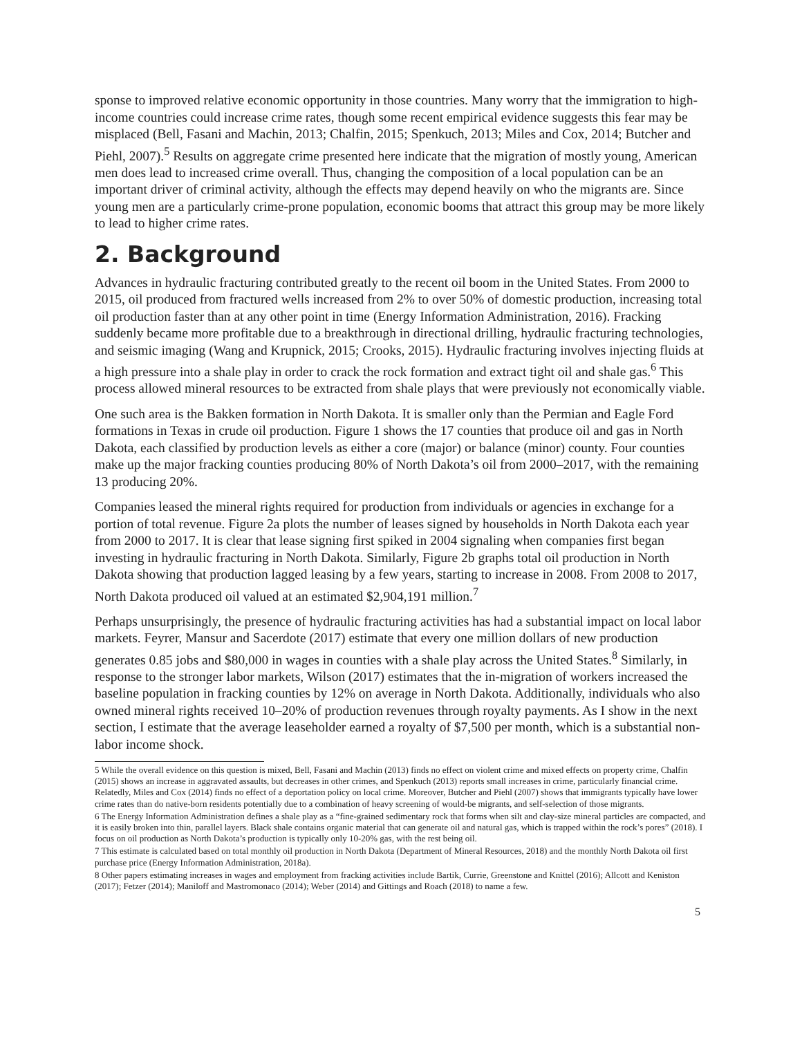sponse to improved relative economic opportunity in those countries. Many worry that the immigration to high-income countries could increase crime rates, though some recent empirical evidence suggests this fear may be misplaced (Bell, Fasani and Machin, 2013; Chalfin, 2015; Spenkuch, 2013; Miles and Cox, 2014; Butcher and Piehl, 2007).<sup>5</sup> Results on aggregate crime presented here indicate that the migration of mostly young, American men does lead to increased crime overall. Thus, changing the composition of a local population can be an important driver of criminal activity, although the effects may depend heavily on who the migrants are. Since young men are a particularly crime-prone population, economic booms that attract this group may be more likely to lead to higher crime rates.
2. Background
Advances in hydraulic fracturing contributed greatly to the recent oil boom in the United States. From 2000 to 2015, oil produced from fractured wells increased from 2% to over 50% of domestic production, increasing total oil production faster than at any other point in time (Energy Information Administration, 2016). Fracking suddenly became more profitable due to a breakthrough in directional drilling, hydraulic fracturing technologies, and seismic imaging (Wang and Krupnick, 2015; Crooks, 2015). Hydraulic fracturing involves injecting fluids at a high pressure into a shale play in order to crack the rock formation and extract tight oil and shale gas.<sup>6</sup> This process allowed mineral resources to be extracted from shale plays that were previously not economically viable.
One such area is the Bakken formation in North Dakota. It is smaller only than the Permian and Eagle Ford formations in Texas in crude oil production. Figure 1 shows the 17 counties that produce oil and gas in North Dakota, each classified by production levels as either a core (major) or balance (minor) county. Four counties make up the major fracking counties producing 80% of North Dakota’s oil from 2000–2017, with the remaining 13 producing 20%.
Companies leased the mineral rights required for production from individuals or agencies in exchange for a portion of total revenue. Figure 2a plots the number of leases signed by households in North Dakota each year from 2000 to 2017. It is clear that lease signing first spiked in 2004 signaling when companies first began investing in hydraulic fracturing in North Dakota. Similarly, Figure 2b graphs total oil production in North Dakota showing that production lagged leasing by a few years, starting to increase in 2008. From 2008 to 2017, North Dakota produced oil valued at an estimated $2,904,191 million.<sup>7</sup>
Perhaps unsurprisingly, the presence of hydraulic fracturing activities has had a substantial impact on local labor markets. Feyrer, Mansur and Sacerdote (2017) estimate that every one million dollars of new production generates 0.85 jobs and $80,000 in wages in counties with a shale play across the United States.<sup>8</sup> Similarly, in response to the stronger labor markets, Wilson (2017) estimates that the in-migration of workers increased the baseline population in fracking counties by 12% on average in North Dakota. Additionally, individuals who also owned mineral rights received 10–20% of production revenues through royalty payments. As I show in the next section, I estimate that the average leaseholder earned a royalty of $7,500 per month, which is a substantial non-labor income shock.
5 While the overall evidence on this question is mixed, Bell, Fasani and Machin (2013) finds no effect on violent crime and mixed effects on property crime, Chalfin (2015) shows an increase in aggravated assaults, but decreases in other crimes, and Spenkuch (2013) reports small increases in crime, particularly financial crime. Relatedly, Miles and Cox (2014) finds no effect of a deportation policy on local crime. Moreover, Butcher and Piehl (2007) shows that immigrants typically have lower crime rates than do native-born residents potentially due to a combination of heavy screening of would-be migrants, and self-selection of those migrants.
6 The Energy Information Administration defines a shale play as a “fine-grained sedimentary rock that forms when silt and clay-size mineral particles are compacted, and it is easily broken into thin, parallel layers. Black shale contains organic material that can generate oil and natural gas, which is trapped within the rock’s pores” (2018). I focus on oil production as North Dakota’s production is typically only 10-20% gas, with the rest being oil.
7 This estimate is calculated based on total monthly oil production in North Dakota (Department of Mineral Resources, 2018) and the monthly North Dakota oil first purchase price (Energy Information Administration, 2018a).
8 Other papers estimating increases in wages and employment from fracking activities include Bartik, Currie, Greenstone and Knittel (2016); Allcott and Keniston (2017); Fetzer (2014); Maniloff and Mastromonaco (2014); Weber (2014) and Gittings and Roach (2018) to name a few.
5